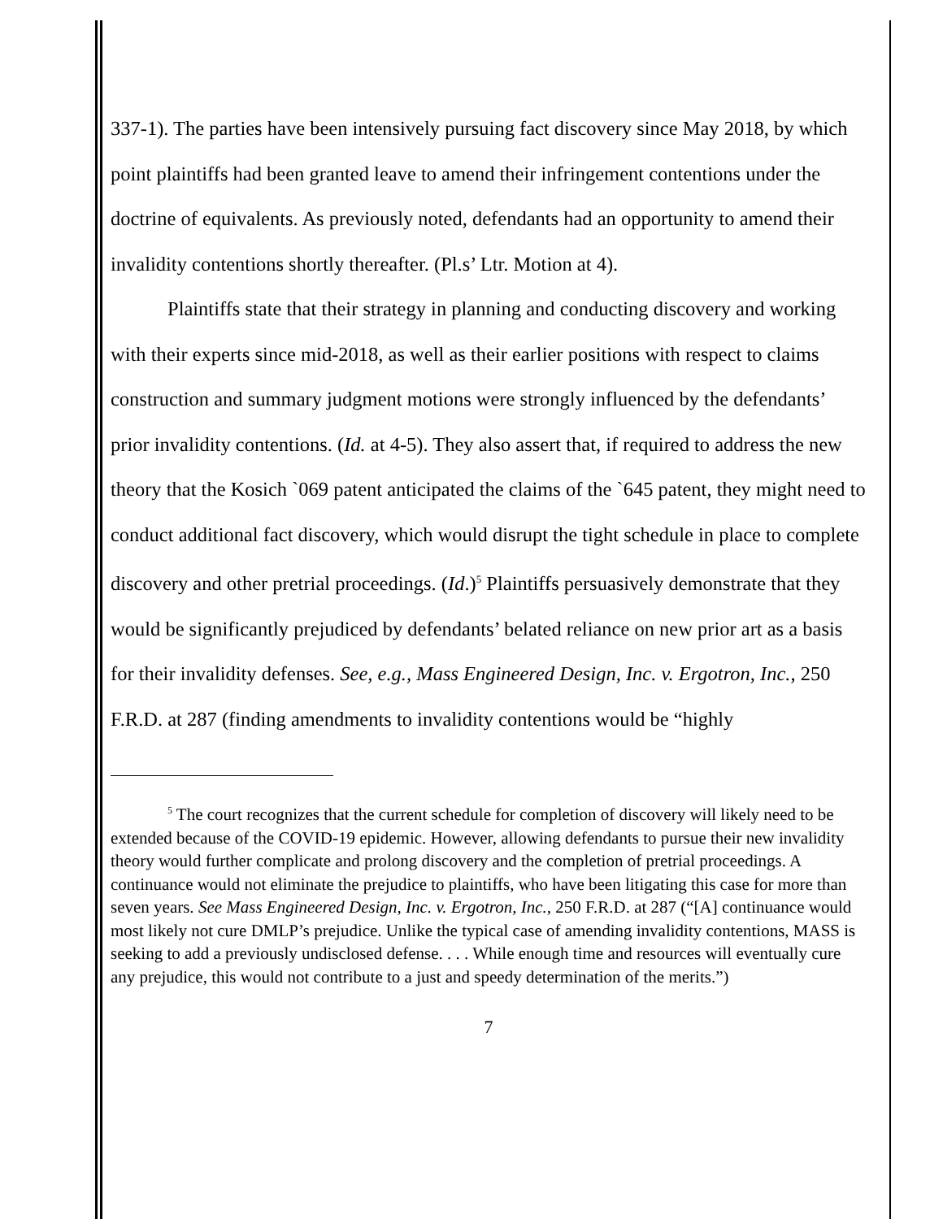337-1). The parties have been intensively pursuing fact discovery since May 2018, by which point plaintiffs had been granted leave to amend their infringement contentions under the doctrine of equivalents. As previously noted, defendants had an opportunity to amend their invalidity contentions shortly thereafter. (Pl.s’ Ltr. Motion at 4).
Plaintiffs state that their strategy in planning and conducting discovery and working with their experts since mid-2018, as well as their earlier positions with respect to claims construction and summary judgment motions were strongly influenced by the defendants’ prior invalidity contentions. (Id. at 4-5). They also assert that, if required to address the new theory that the Kosich `069 patent anticipated the claims of the `645 patent, they might need to conduct additional fact discovery, which would disrupt the tight schedule in place to complete discovery and other pretrial proceedings. (Id.)<sup>5</sup> Plaintiffs persuasively demonstrate that they would be significantly prejudiced by defendants’ belated reliance on new prior art as a basis for their invalidity defenses. See, e.g., Mass Engineered Design, Inc. v. Ergotron, Inc., 250 F.R.D. at 287 (finding amendments to invalidity contentions would be “highly
<sup>5</sup> The court recognizes that the current schedule for completion of discovery will likely need to be extended because of the COVID-19 epidemic. However, allowing defendants to pursue their new invalidity theory would further complicate and prolong discovery and the completion of pretrial proceedings. A continuance would not eliminate the prejudice to plaintiffs, who have been litigating this case for more than seven years. See Mass Engineered Design, Inc. v. Ergotron, Inc., 250 F.R.D. at 287 (“[A] continuance would most likely not cure DMLP’s prejudice. Unlike the typical case of amending invalidity contentions, MASS is seeking to add a previously undisclosed defense. . . . While enough time and resources will eventually cure any prejudice, this would not contribute to a just and speedy determination of the merits.”)
7